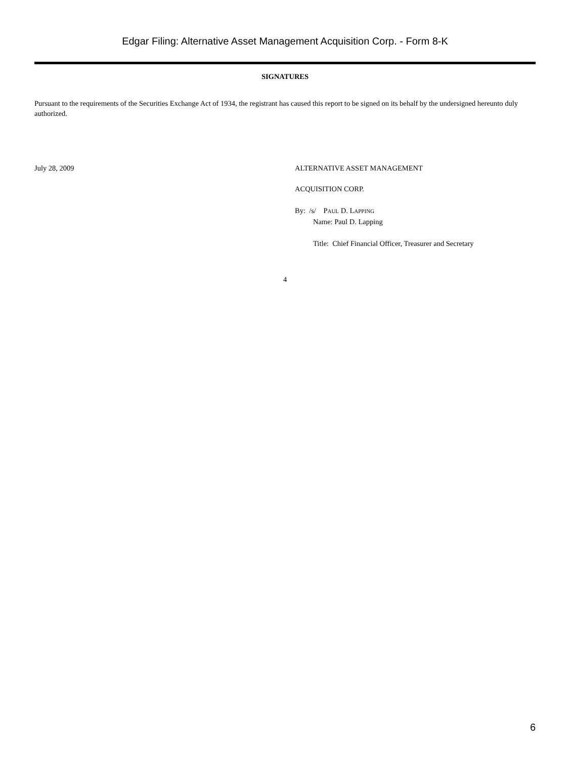Edgar Filing: Alternative Asset Management Acquisition Corp. - Form 8-K
SIGNATURES
Pursuant to the requirements of the Securities Exchange Act of 1934, the registrant has caused this report to be signed on its behalf by the undersigned hereunto duly authorized.
July 28, 2009 ALTERNATIVE ASSET MANAGEMENT
ACQUISITION CORP.
By: /s/ PAUL D. LAPPING
Name: Paul D. Lapping
Title: Chief Financial Officer, Treasurer and Secretary
4
6